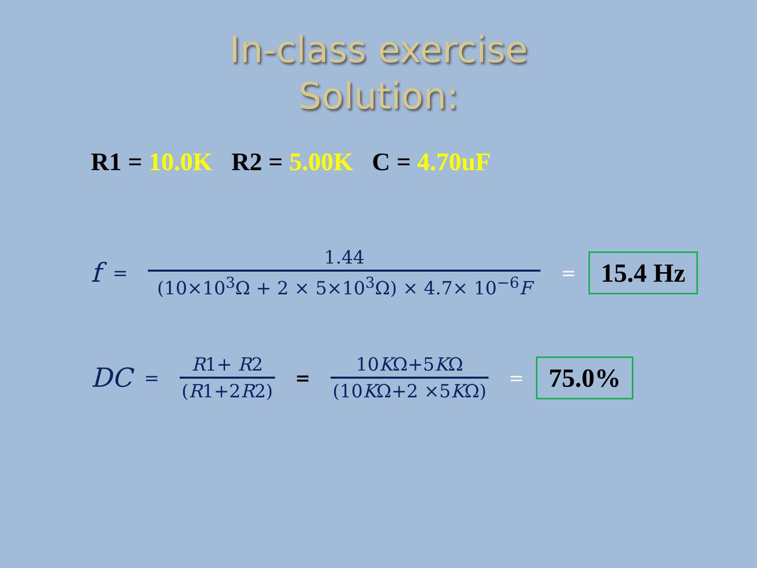In-class exercise
Solution:
R1 = 10.0K R2 = 5.00K C = 4.70uF
f =
1.44
(10×10<sup>3</sup>Ω + 2 × 5×10<sup>3</sup>Ω) × 4.7× 10<sup>−6</sup>F
= 15.4 Hz
DC =
R1+ R2
(R1+2R2)
=
10KΩ+5KΩ
(10KΩ+2 ×5KΩ)
= 75.0%